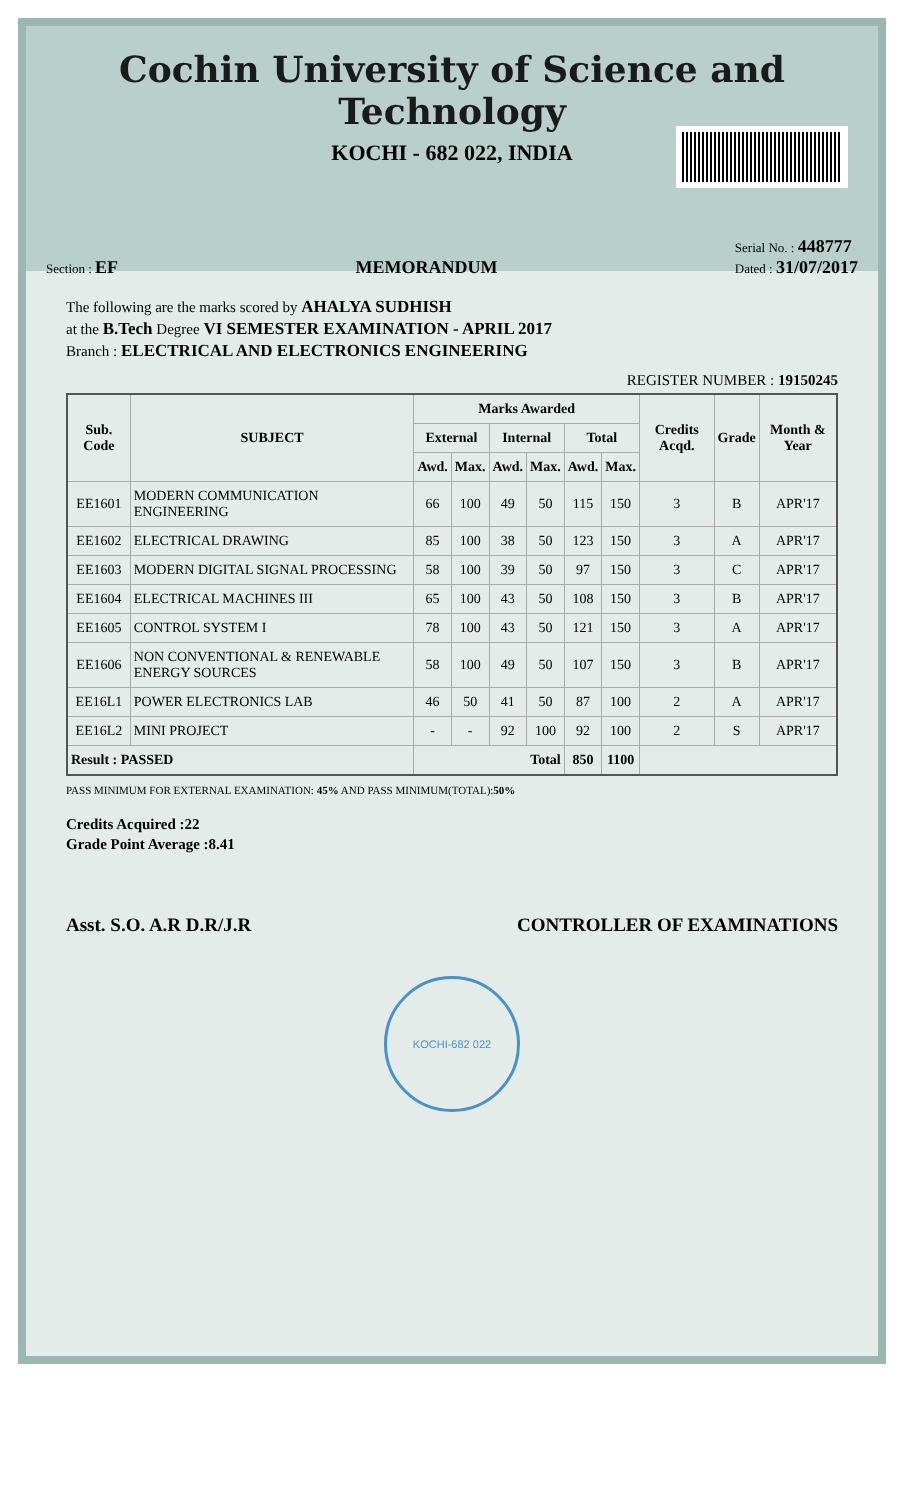Cochin University of Science and Technology
KOCHI - 682 022, INDIA
Section : EF MEMORANDUM Serial No. : 448777
Dated : 31/07/2017
The following are the marks scored by AHALYA SUDHISH
at the B.Tech Degree VI SEMESTER EXAMINATION - APRIL 2017
Branch : ELECTRICAL AND ELECTRONICS ENGINEERING
REGISTER NUMBER : 19150245
| Sub. Code | SUBJECT | Marks Awarded | | | | | | Credits Acqd. | Grade | Month & Year |
| --- | --- | --- | --- | --- | --- | --- | --- | --- | --- | --- |
| | | External | | Internal | | Total | | | | |
| | | Awd. | Max. | Awd. | Max. | Awd. | Max. | | | |
| EE1601 | MODERN COMMUNICATION ENGINEERING | 66 | 100 | 49 | 50 | 115 | 150 | 3 | B | APR'17 |
| EE1602 | ELECTRICAL DRAWING | 85 | 100 | 38 | 50 | 123 | 150 | 3 | A | APR'17 |
| EE1603 | MODERN DIGITAL SIGNAL PROCESSING | 58 | 100 | 39 | 50 | 97 | 150 | 3 | C | APR'17 |
| EE1604 | ELECTRICAL MACHINES III | 65 | 100 | 43 | 50 | 108 | 150 | 3 | B | APR'17 |
| EE1605 | CONTROL SYSTEM I | 78 | 100 | 43 | 50 | 121 | 150 | 3 | A | APR'17 |
| EE1606 | NON CONVENTIONAL & RENEWABLE ENERGY SOURCES | 58 | 100 | 49 | 50 | 107 | 150 | 3 | B | APR'17 |
| EE16L1 | POWER ELECTRONICS LAB | 46 | 50 | 41 | 50 | 87 | 100 | 2 | A | APR'17 |
| EE16L2 | MINI PROJECT | - | - | 92 | 100 | 92 | 100 | 2 | S | APR'17 |
| Result : PASSED | | Total | | | | 850 | 1100 | | | |
PASS MINIMUM FOR EXTERNAL EXAMINATION: 45% AND PASS MINIMUM(TOTAL):50%
Credits Acquired :22
Grade Point Average :8.41
Asst. S.O. A.R D.R/J.R CONTROLLER OF EXAMINATIONS
KOCHI-682 022